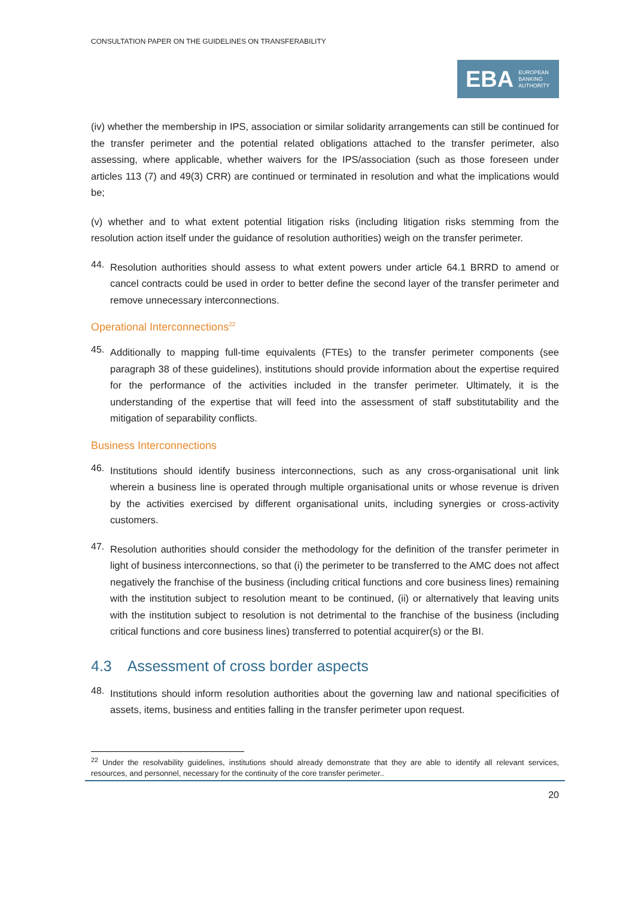CONSULTATION PAPER ON THE GUIDELINES ON TRANSFERABILITY
EBA EUROPEAN
BANKING
AUTHORITY
(iv) whether the membership in IPS, association or similar solidarity arrangements can still be continued for the transfer perimeter and the potential related obligations attached to the transfer perimeter, also assessing, where applicable, whether waivers for the IPS/association (such as those foreseen under articles 113 (7) and 49(3) CRR) are continued or terminated in resolution and what the implications would be;
(v) whether and to what extent potential litigation risks (including litigation risks stemming from the resolution action itself under the guidance of resolution authorities) weigh on the transfer perimeter.
44.
Resolution authorities should assess to what extent powers under article 64.1 BRRD to amend or cancel contracts could be used in order to better define the second layer of the transfer perimeter and remove unnecessary interconnections.
Operational Interconnections<sup>22</sup>
45.
Additionally to mapping full-time equivalents (FTEs) to the transfer perimeter components (see paragraph 38 of these guidelines), institutions should provide information about the expertise required for the performance of the activities included in the transfer perimeter. Ultimately, it is the understanding of the expertise that will feed into the assessment of staff substitutability and the mitigation of separability conflicts.
Business Interconnections
46.
Institutions should identify business interconnections, such as any cross-organisational unit link wherein a business line is operated through multiple organisational units or whose revenue is driven by the activities exercised by different organisational units, including synergies or cross-activity customers.
47.
Resolution authorities should consider the methodology for the definition of the transfer perimeter in light of business interconnections, so that (i) the perimeter to be transferred to the AMC does not affect negatively the franchise of the business (including critical functions and core business lines) remaining with the institution subject to resolution meant to be continued, (ii) or alternatively that leaving units with the institution subject to resolution is not detrimental to the franchise of the business (including critical functions and core business lines) transferred to potential acquirer(s) or the BI.
4.3 Assessment of cross border aspects
48.
Institutions should inform resolution authorities about the governing law and national specificities of assets, items, business and entities falling in the transfer perimeter upon request.
<sup>22</sup> Under the resolvability guidelines, institutions should already demonstrate that they are able to identify all relevant services, resources, and personnel, necessary for the continuity of the core transfer perimeter..
20